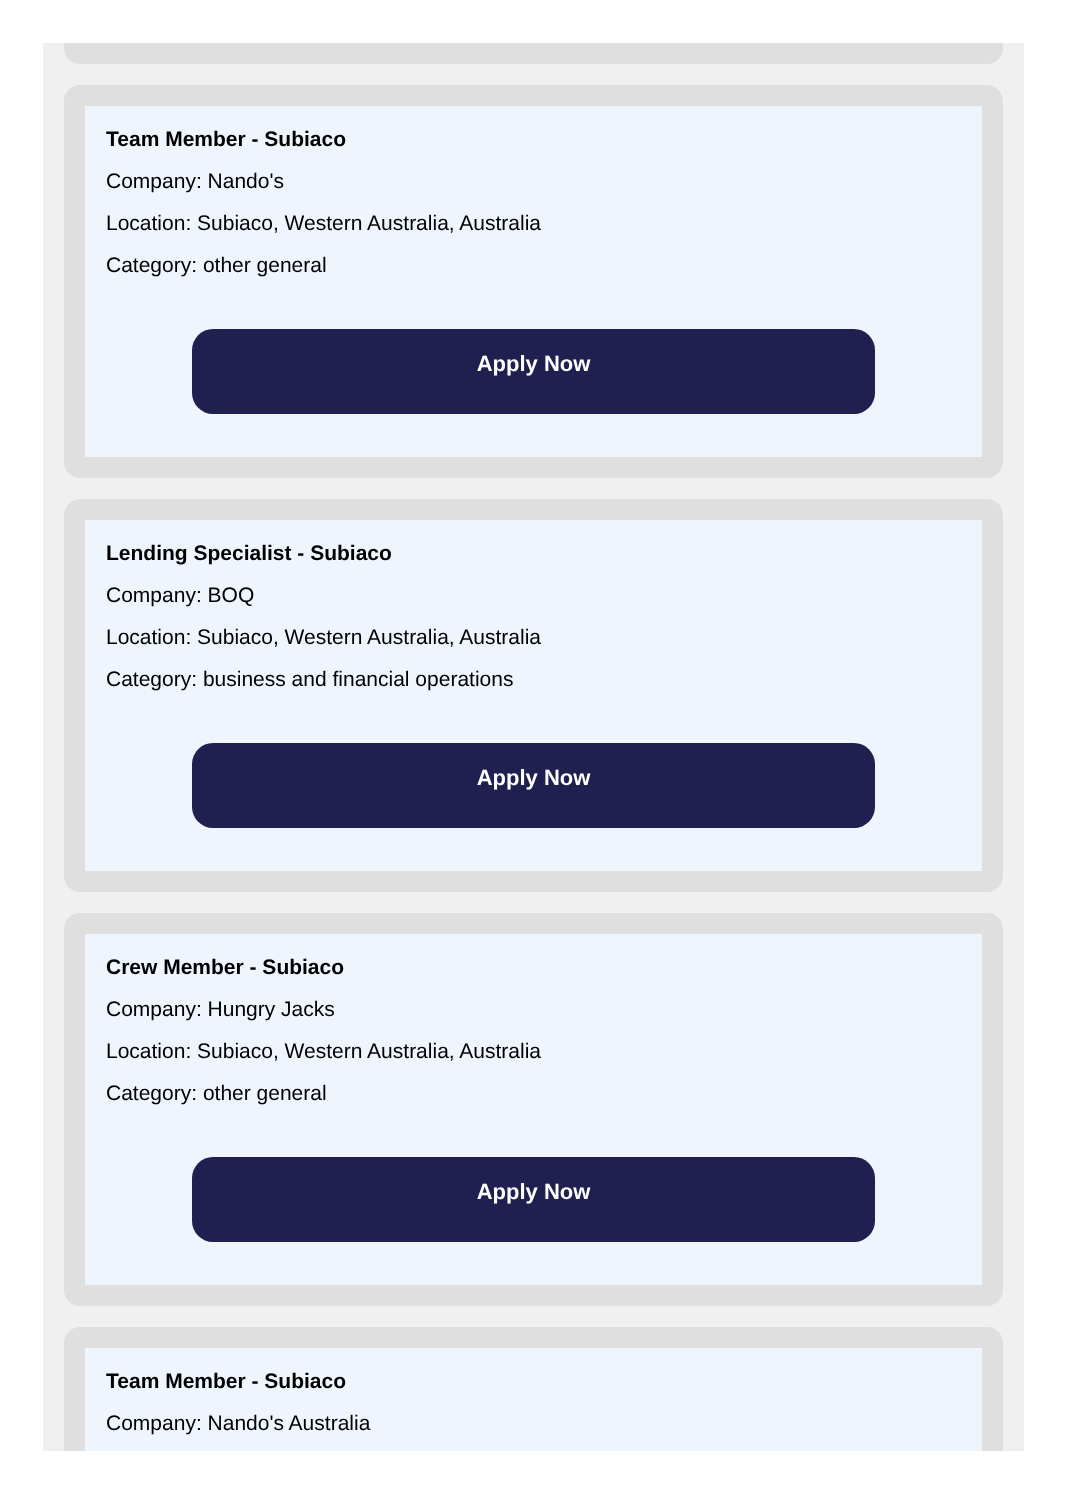Team Member - Subiaco
Company: Nando's
Location: Subiaco, Western Australia, Australia
Category: other general
Apply Now
Lending Specialist - Subiaco
Company: BOQ
Location: Subiaco, Western Australia, Australia
Category: business and financial operations
Apply Now
Crew Member - Subiaco
Company: Hungry Jacks
Location: Subiaco, Western Australia, Australia
Category: other general
Apply Now
Team Member - Subiaco
Company: Nando's Australia